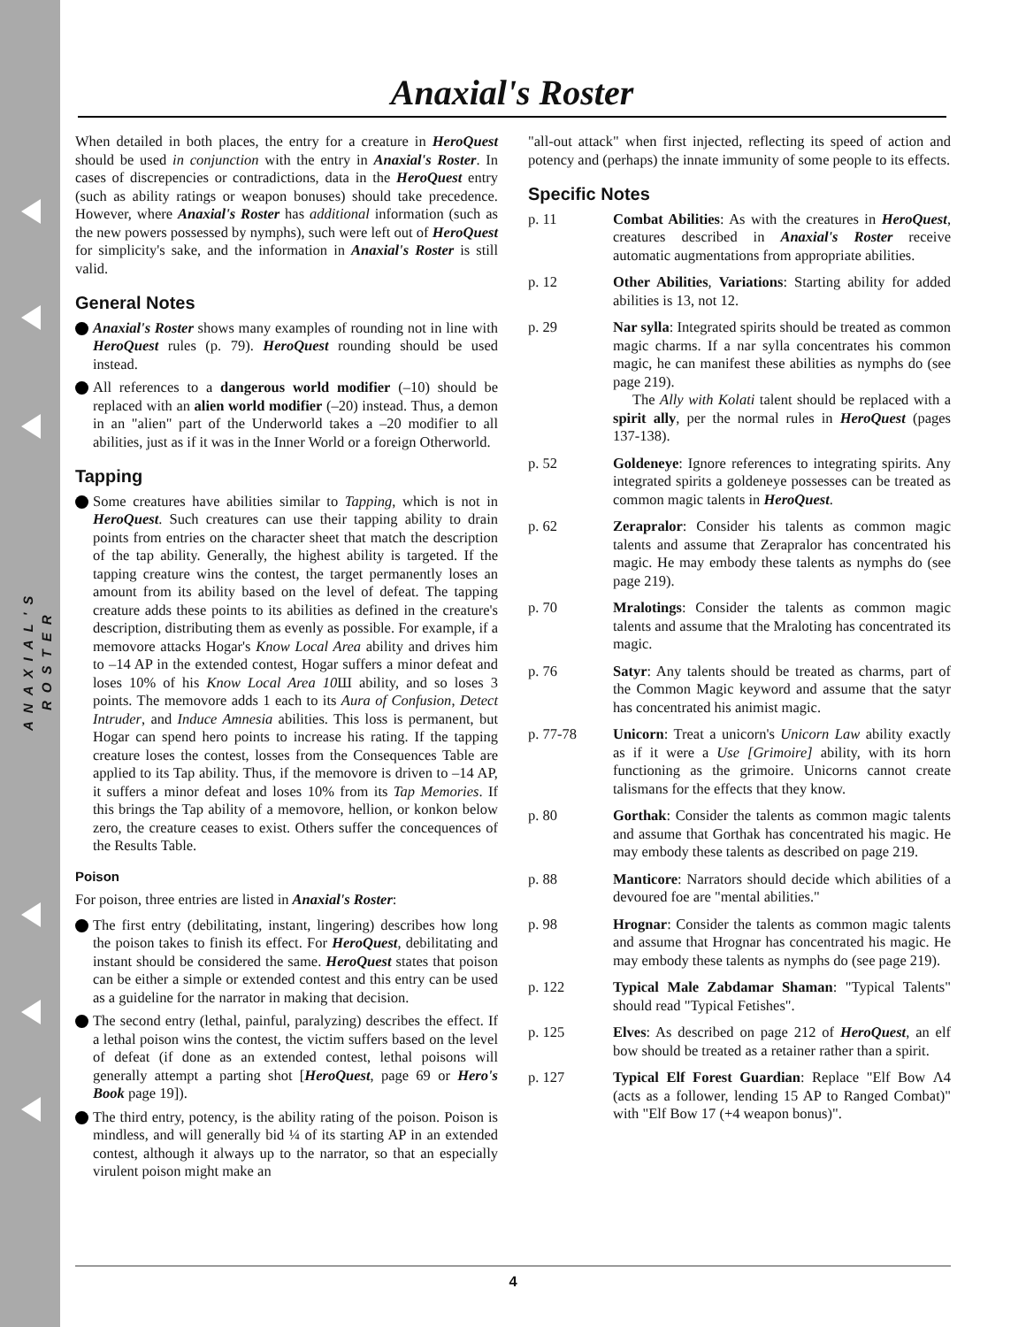ANAXIAL'S ROSTER
Anaxial's Roster
When detailed in both places, the entry for a creature in HeroQuest should be used in conjunction with the entry in Anaxial's Roster. In cases of discrepencies or contradictions, data in the HeroQuest entry (such as ability ratings or weapon bonuses) should take precedence. However, where Anaxial's Roster has additional information (such as the new powers possessed by nymphs), such were left out of HeroQuest for simplicity's sake, and the information in Anaxial's Roster is still valid.
General Notes
Anaxial's Roster shows many examples of rounding not in line with HeroQuest rules (p. 79). HeroQuest rounding should be used instead.
All references to a dangerous world modifier (–10) should be replaced with an alien world modifier (–20) instead. Thus, a demon in an "alien" part of the Underworld takes a –20 modifier to all abilities, just as if it was in the Inner World or a foreign Otherworld.
Tapping
Some creatures have abilities similar to Tapping, which is not in HeroQuest. Such creatures can use their tapping ability to drain points from entries on the character sheet that match the description of the tap ability. Generally, the highest ability is targeted. If the tapping creature wins the contest, the target permanently loses an amount from its ability based on the level of defeat. The tapping creature adds these points to its abilities as defined in the creature's description, distributing them as evenly as possible. For example, if a memovore attacks Hogar's Know Local Area ability and drives him to –14 AP in the extended contest, Hogar suffers a minor defeat and loses 10% of his Know Local Area 10 Ш ability, and so loses 3 points. The memovore adds 1 each to its Aura of Confusion, Detect Intruder, and Induce Amnesia abilities. This loss is permanent, but Hogar can spend hero points to increase his rating. If the tapping creature loses the contest, losses from the Consequences Table are applied to its Tap ability. Thus, if the memovore is driven to –14 AP, it suffers a minor defeat and loses 10% from its Tap Memories. If this brings the Tap ability of a memovore, hellion, or konkon below zero, the creature ceases to exist. Others suffer the concequences of the Results Table.
Poison
For poison, three entries are listed in Anaxial's Roster:
The first entry (debilitating, instant, lingering) describes how long the poison takes to finish its effect. For HeroQuest, debilitating and instant should be considered the same. HeroQuest states that poison can be either a simple or extended contest and this entry can be used as a guideline for the narrator in making that decision.
The second entry (lethal, painful, paralyzing) describes the effect. If a lethal poison wins the contest, the victim suffers based on the level of defeat (if done as an extended contest, lethal poisons will generally attempt a parting shot [HeroQuest, page 69 or Hero's Book page 19]).
The third entry, potency, is the ability rating of the poison. Poison is mindless, and will generally bid ¼ of its starting AP in an extended contest, although it always up to the narrator, so that an especially virulent poison might make an
"all-out attack" when first injected, reflecting its speed of action and potency and (perhaps) the innate immunity of some people to its effects.
Specific Notes
p. 11 Combat Abilities: As with the creatures in HeroQuest, creatures described in Anaxial's Roster receive automatic augmentations from appropriate abilities.
p. 12 Other Abilities, Variations: Starting ability for added abilities is 13, not 12.
p. 29 Nar sylla: Integrated spirits should be treated as common magic charms. If a nar sylla concentrates his common magic, he can manifest these abilities as nymphs do (see page 219).
The Ally with Kolati talent should be replaced with a spirit ally, per the normal rules in HeroQuest (pages 137-138).
p. 52 Goldeneye: Ignore references to integrating spirits. Any integrated spirits a goldeneye possesses can be treated as common magic talents in HeroQuest.
p. 62 Zerapralor: Consider his talents as common magic talents and assume that Zerapralor has concentrated his magic. He may embody these talents as nymphs do (see page 219).
p. 70 Mralotings: Consider the talents as common magic talents and assume that the Mraloting has concentrated its magic.
p. 76 Satyr: Any talents should be treated as charms, part of the Common Magic keyword and assume that the satyr has concentrated his animist magic.
p. 77-78 Unicorn: Treat a unicorn's Unicorn Law ability exactly as if it were a Use [Grimoire] ability, with its horn functioning as the grimoire. Unicorns cannot create talismans for the effects that they know.
p. 80 Gorthak: Consider the talents as common magic talents and assume that Gorthak has concentrated his magic. He may embody these talents as described on page 219.
p. 88 Manticore: Narrators should decide which abilities of a devoured foe are "mental abilities."
p. 98 Hrognar: Consider the talents as common magic talents and assume that Hrognar has concentrated his magic. He may embody these talents as nymphs do (see page 219).
p. 122 Typical Male Zabdamar Shaman: "Typical Talents" should read "Typical Fetishes".
p. 125 Elves: As described on page 212 of HeroQuest, an elf bow should be treated as a retainer rather than a spirit.
p. 127 Typical Elf Forest Guardian: Replace "Elf Bow Ʌ4 (acts as a follower, lending 15 AP to Ranged Combat)" with "Elf Bow 17 (+4 weapon bonus)".
4